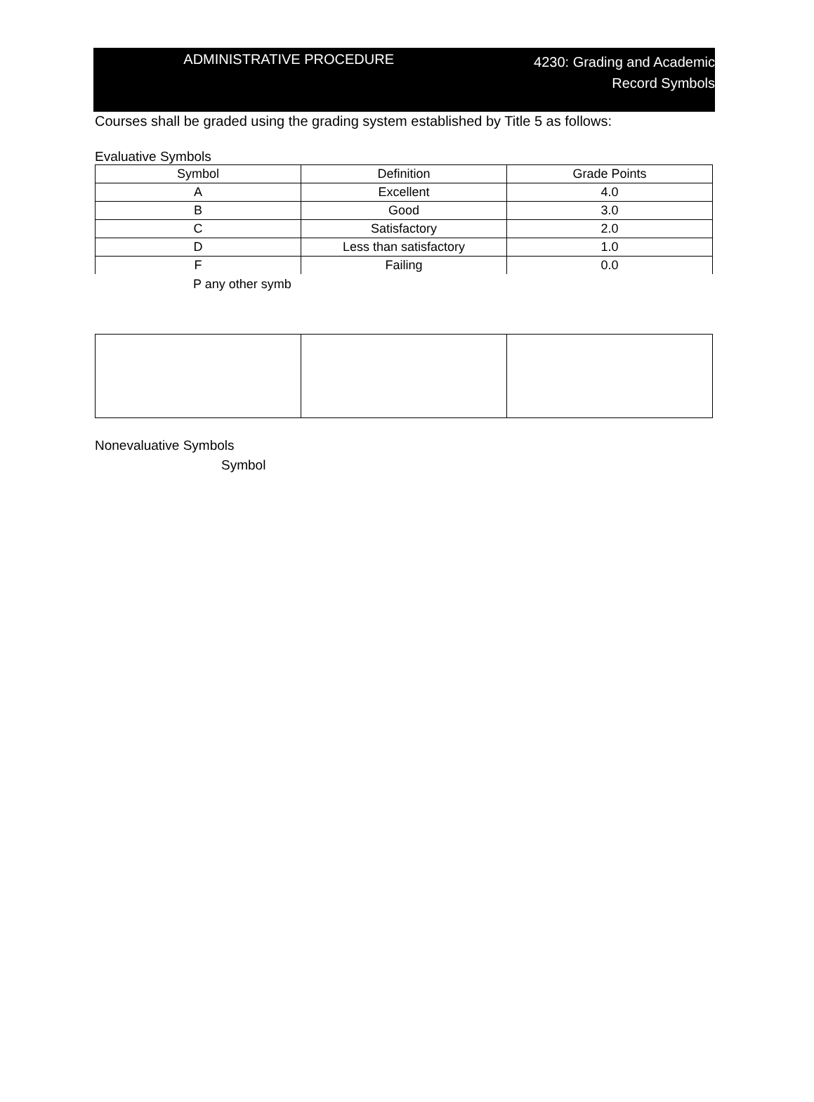ADMINISTRATIVE PROCEDURE
4230: Grading and Academic
Record Symbols
Courses shall be graded using the grading system established by Title 5 as follows:
Evaluative Symbols
| Symbol | Definition | Grade Points |
| A | Excellent | 4.0 |
| B | Good | 3.0 |
| C | Satisfactory | 2.0 |
| D | Less than satisfactory | 1.0 |
| F | Failing | 0.0 |
P any other symb
Nonevaluative Symbols
Symbol